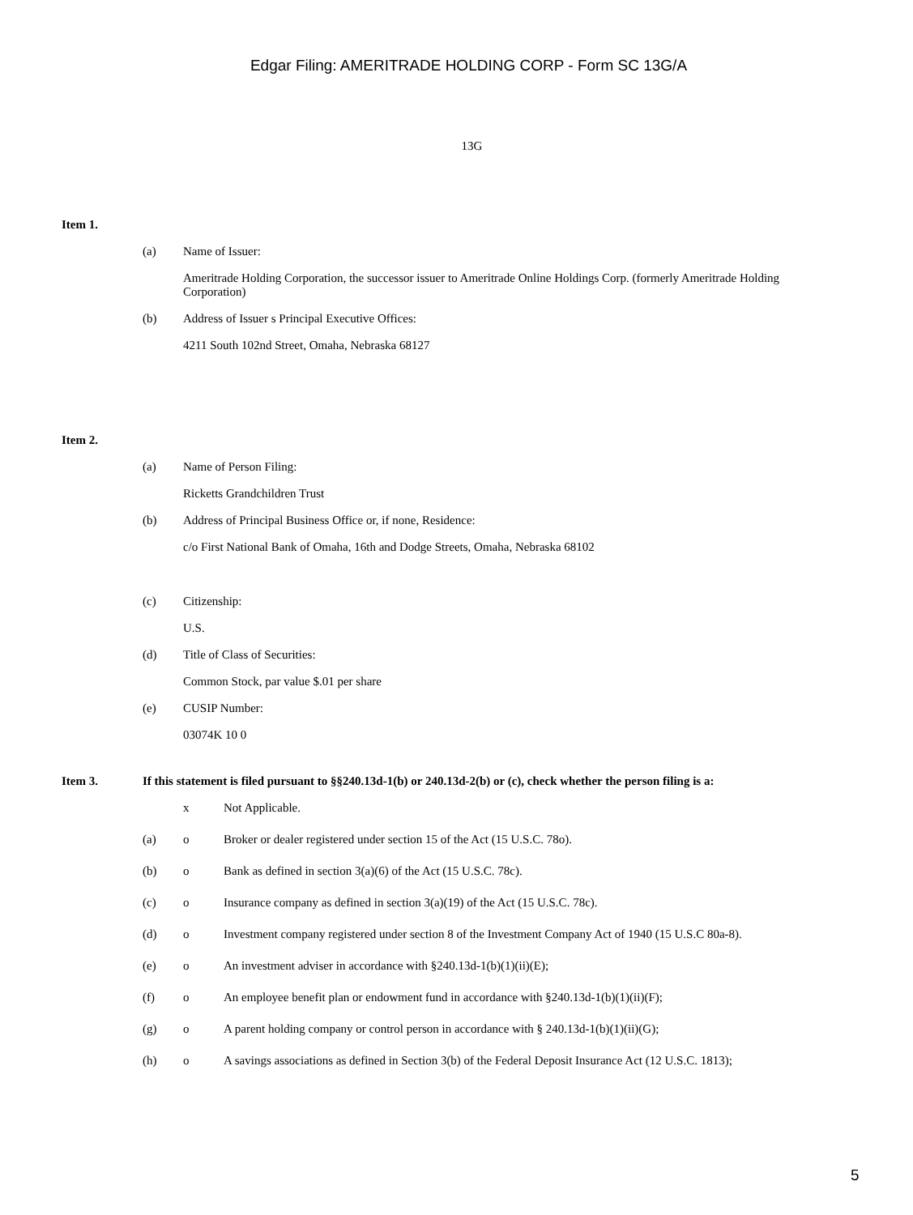Edgar Filing: AMERITRADE HOLDING CORP - Form SC 13G/A
13G
Item 1.
(a) Name of Issuer:
Ameritrade Holding Corporation, the successor issuer to Ameritrade Online Holdings Corp. (formerly Ameritrade Holding Corporation)
(b) Address of Issuer s Principal Executive Offices:
4211 South 102nd Street, Omaha, Nebraska 68127
Item 2.
(a) Name of Person Filing:
Ricketts Grandchildren Trust
(b) Address of Principal Business Office or, if none, Residence:
c/o First National Bank of Omaha, 16th and Dodge Streets, Omaha, Nebraska 68102
(c) Citizenship:
U.S.
(d) Title of Class of Securities:
Common Stock, par value $.01 per share
(e) CUSIP Number:
03074K 10 0
Item 3. If this statement is filed pursuant to §§240.13d-1(b) or 240.13d-2(b) or (c), check whether the person filing is a:
x Not Applicable.
(a) o Broker or dealer registered under section 15 of the Act (15 U.S.C. 78o).
(b) o Bank as defined in section 3(a)(6) of the Act (15 U.S.C. 78c).
(c) o Insurance company as defined in section 3(a)(19) of the Act (15 U.S.C. 78c).
(d) o Investment company registered under section 8 of the Investment Company Act of 1940 (15 U.S.C 80a-8).
(e) o An investment adviser in accordance with §240.13d-1(b)(1)(ii)(E);
(f) o An employee benefit plan or endowment fund in accordance with §240.13d-1(b)(1)(ii)(F);
(g) o A parent holding company or control person in accordance with § 240.13d-1(b)(1)(ii)(G);
(h) o A savings associations as defined in Section 3(b) of the Federal Deposit Insurance Act (12 U.S.C. 1813);
5